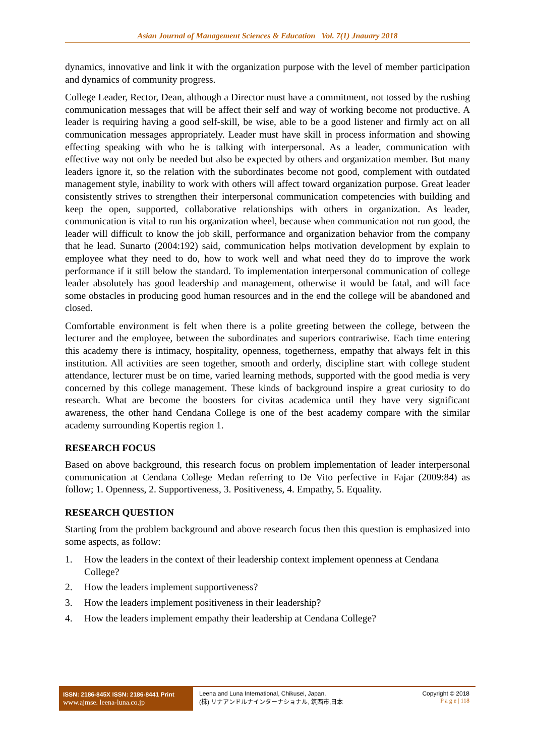Asian Journal of Management Sciences & Education Vol. 7(1) Jnauary 2018
dynamics, innovative and link it with the organization purpose with the level of member participation and dynamics of community progress.
College Leader, Rector, Dean, although a Director must have a commitment, not tossed by the rushing communication messages that will be affect their self and way of working become not productive. A leader is requiring having a good self-skill, be wise, able to be a good listener and firmly act on all communication messages appropriately. Leader must have skill in process information and showing effecting speaking with who he is talking with interpersonal. As a leader, communication with effective way not only be needed but also be expected by others and organization member. But many leaders ignore it, so the relation with the subordinates become not good, complement with outdated management style, inability to work with others will affect toward organization purpose. Great leader consistently strives to strengthen their interpersonal communication competencies with building and keep the open, supported, collaborative relationships with others in organization. As leader, communication is vital to run his organization wheel, because when communication not run good, the leader will difficult to know the job skill, performance and organization behavior from the company that he lead. Sunarto (2004:192) said, communication helps motivation development by explain to employee what they need to do, how to work well and what need they do to improve the work performance if it still below the standard. To implementation interpersonal communication of college leader absolutely has good leadership and management, otherwise it would be fatal, and will face some obstacles in producing good human resources and in the end the college will be abandoned and closed.
Comfortable environment is felt when there is a polite greeting between the college, between the lecturer and the employee, between the subordinates and superiors contrariwise. Each time entering this academy there is intimacy, hospitality, openness, togetherness, empathy that always felt in this institution. All activities are seen together, smooth and orderly, discipline start with college student attendance, lecturer must be on time, varied learning methods, supported with the good media is very concerned by this college management. These kinds of background inspire a great curiosity to do research. What are become the boosters for civitas academica until they have very significant awareness, the other hand Cendana College is one of the best academy compare with the similar academy surrounding Kopertis region 1.
RESEARCH FOCUS
Based on above background, this research focus on problem implementation of leader interpersonal communication at Cendana College Medan referring to De Vito perfective in Fajar (2009:84) as follow; 1. Openness, 2. Supportiveness, 3. Positiveness, 4. Empathy, 5. Equality.
RESEARCH QUESTION
Starting from the problem background and above research focus then this question is emphasized into some aspects, as follow:
1. How the leaders in the context of their leadership context implement openness at Cendana College?
2. How the leaders implement supportiveness?
3. How the leaders implement positiveness in their leadership?
4. How the leaders implement empathy their leadership at Cendana College?
ISSN: 2186-845X ISSN: 2186-8441 Print
www.ajmse. leena-luna.co.jp
Leena and Luna International, Chikusei, Japan.
(株) リナアンドルナインターナショナル, 筑西市,日本
Copyright © 2018
P a g e | 118